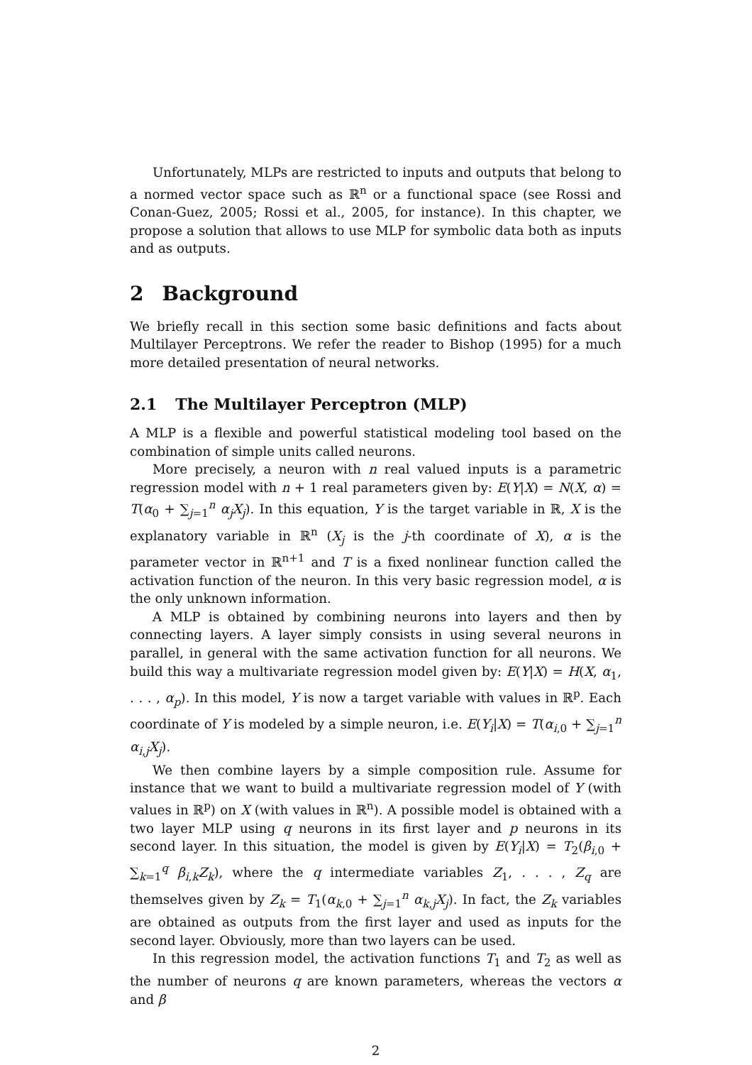Unfortunately, MLPs are restricted to inputs and outputs that belong to a normed vector space such as ℝ<sup>n</sup> or a functional space (see Rossi and Conan-Guez, 2005; Rossi et al., 2005, for instance). In this chapter, we propose a solution that allows to use MLP for symbolic data both as inputs and as outputs.
2 Background
We briefly recall in this section some basic definitions and facts about Multilayer Perceptrons. We refer the reader to Bishop (1995) for a much more detailed presentation of neural networks.
2.1 The Multilayer Perceptron (MLP)
A MLP is a flexible and powerful statistical modeling tool based on the combination of simple units called neurons.
More precisely, a neuron with n real valued inputs is a parametric regression model with n + 1 real parameters given by: E(Y|X) = N(X, α) = T(α<sub>0</sub> + ∑<sub>j=1</sub><sup>n</sup> α<sub>j</sub>X<sub>j</sub>). In this equation, Y is the target variable in ℝ, X is the explanatory variable in ℝ<sup>n</sup> (X<sub>j</sub> is the j-th coordinate of X), α is the parameter vector in ℝ<sup>n+1</sup> and T is a fixed nonlinear function called the activation function of the neuron. In this very basic regression model, α is the only unknown information.
A MLP is obtained by combining neurons into layers and then by connecting layers. A layer simply consists in using several neurons in parallel, in general with the same activation function for all neurons. We build this way a multivariate regression model given by: E(Y|X) = H(X, α<sub>1</sub>, . . . , α<sub>p</sub>). In this model, Y is now a target variable with values in ℝ<sup>p</sup>. Each coordinate of Y is modeled by a simple neuron, i.e. E(Y<sub>i</sub>|X) = T(α<sub>i,0</sub> + ∑<sub>j=1</sub><sup>n</sup> α<sub>i,j</sub>X<sub>j</sub>).
We then combine layers by a simple composition rule. Assume for instance that we want to build a multivariate regression model of Y (with values in ℝ<sup>p</sup>) on X (with values in ℝ<sup>n</sup>). A possible model is obtained with a two layer MLP using q neurons in its first layer and p neurons in its second layer. In this situation, the model is given by E(Y<sub>i</sub>|X) = T<sub>2</sub>(β<sub>i,0</sub> + ∑<sub>k=1</sub><sup>q</sup> β<sub>i,k</sub>Z<sub>k</sub>), where the q intermediate variables Z<sub>1</sub>, . . . , Z<sub>q</sub> are themselves given by Z<sub>k</sub> = T<sub>1</sub>(α<sub>k,0</sub> + ∑<sub>j=1</sub><sup>n</sup> α<sub>k,j</sub>X<sub>j</sub>). In fact, the Z<sub>k</sub> variables are obtained as outputs from the first layer and used as inputs for the second layer. Obviously, more than two layers can be used.
In this regression model, the activation functions T<sub>1</sub> and T<sub>2</sub> as well as the number of neurons q are known parameters, whereas the vectors α and β
2